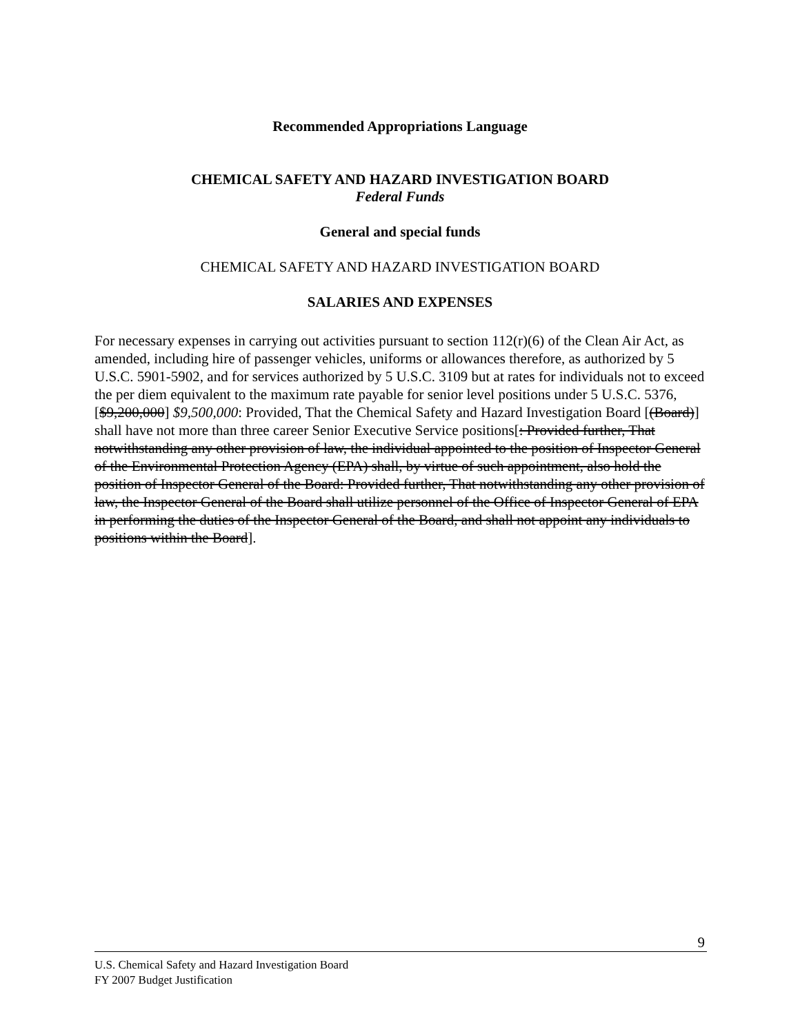Recommended Appropriations Language
CHEMICAL SAFETY AND HAZARD INVESTIGATION BOARD
Federal Funds
General and special funds
CHEMICAL SAFETY AND HAZARD INVESTIGATION BOARD
SALARIES AND EXPENSES
For necessary expenses in carrying out activities pursuant to section 112(r)(6) of the Clean Air Act, as amended, including hire of passenger vehicles, uniforms or allowances therefore, as authorized by 5 U.S.C. 5901-5902, and for services authorized by 5 U.S.C. 3109 but at rates for individuals not to exceed the per diem equivalent to the maximum rate payable for senior level positions under 5 U.S.C. 5376, [$9,200,000] $9,500,000: Provided, That the Chemical Safety and Hazard Investigation Board [(Board)] shall have not more than three career Senior Executive Service positions[: Provided further, That notwithstanding any other provision of law, the individual appointed to the position of Inspector General of the Environmental Protection Agency (EPA) shall, by virtue of such appointment, also hold the position of Inspector General of the Board: Provided further, That notwithstanding any other provision of law, the Inspector General of the Board shall utilize personnel of the Office of Inspector General of EPA in performing the duties of the Inspector General of the Board, and shall not appoint any individuals to positions within the Board].
9
U.S. Chemical Safety and Hazard Investigation Board
FY 2007 Budget Justification